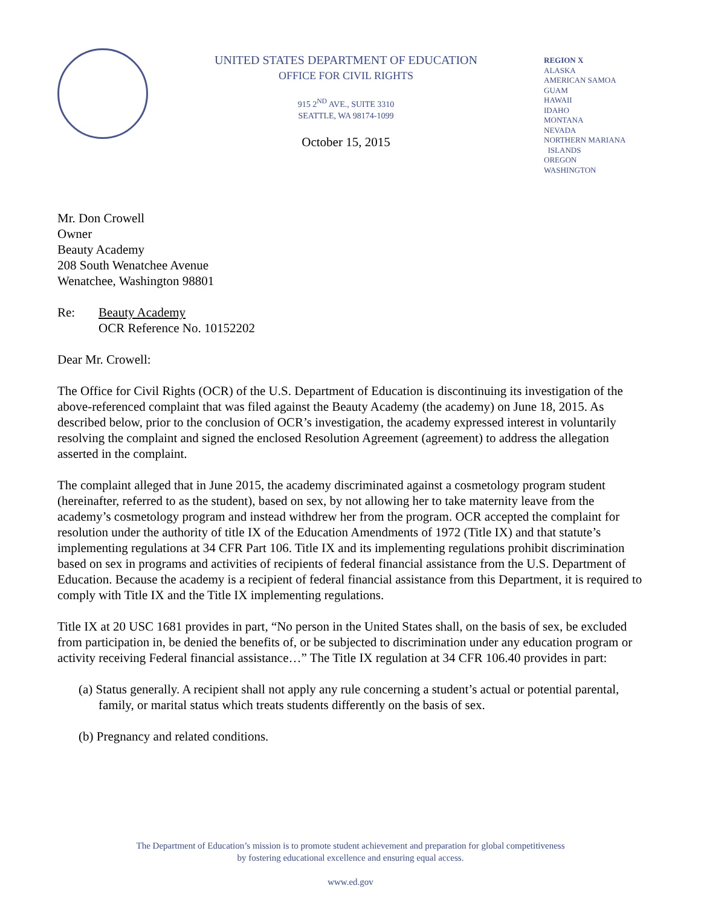UNITED STATES DEPARTMENT OF EDUCATION
OFFICE FOR CIVIL RIGHTS
915 2<sup>ND</sup> AVE., SUITE 3310
SEATTLE, WA 98174-1099
October 15, 2015
REGION X
ALASKA
AMERICAN SAMOA
GUAM
HAWAII
IDAHO
MONTANA
NEVADA
NORTHERN MARIANA
ISLANDS
OREGON
WASHINGTON
Mr. Don Crowell
Owner
Beauty Academy
208 South Wenatchee Avenue
Wenatchee, Washington 98801
Re: Beauty Academy
OCR Reference No. 10152202
Dear Mr. Crowell:
The Office for Civil Rights (OCR) of the U.S. Department of Education is discontinuing its investigation of the above-referenced complaint that was filed against the Beauty Academy (the academy) on June 18, 2015. As described below, prior to the conclusion of OCR’s investigation, the academy expressed interest in voluntarily resolving the complaint and signed the enclosed Resolution Agreement (agreement) to address the allegation asserted in the complaint.
The complaint alleged that in June 2015, the academy discriminated against a cosmetology program student (hereinafter, referred to as the student), based on sex, by not allowing her to take maternity leave from the academy’s cosmetology program and instead withdrew her from the program. OCR accepted the complaint for resolution under the authority of title IX of the Education Amendments of 1972 (Title IX) and that statute’s implementing regulations at 34 CFR Part 106. Title IX and its implementing regulations prohibit discrimination based on sex in programs and activities of recipients of federal financial assistance from the U.S. Department of Education. Because the academy is a recipient of federal financial assistance from this Department, it is required to comply with Title IX and the Title IX implementing regulations.
Title IX at 20 USC 1681 provides in part, “No person in the United States shall, on the basis of sex, be excluded from participation in, be denied the benefits of, or be subjected to discrimination under any education program or activity receiving Federal financial assistance…” The Title IX regulation at 34 CFR 106.40 provides in part:
(a) Status generally. A recipient shall not apply any rule concerning a student’s actual or potential parental, family, or marital status which treats students differently on the basis of sex.
(b) Pregnancy and related conditions.
The Department of Education’s mission is to promote student achievement and preparation for global competitiveness
by fostering educational excellence and ensuring equal access.
www.ed.gov